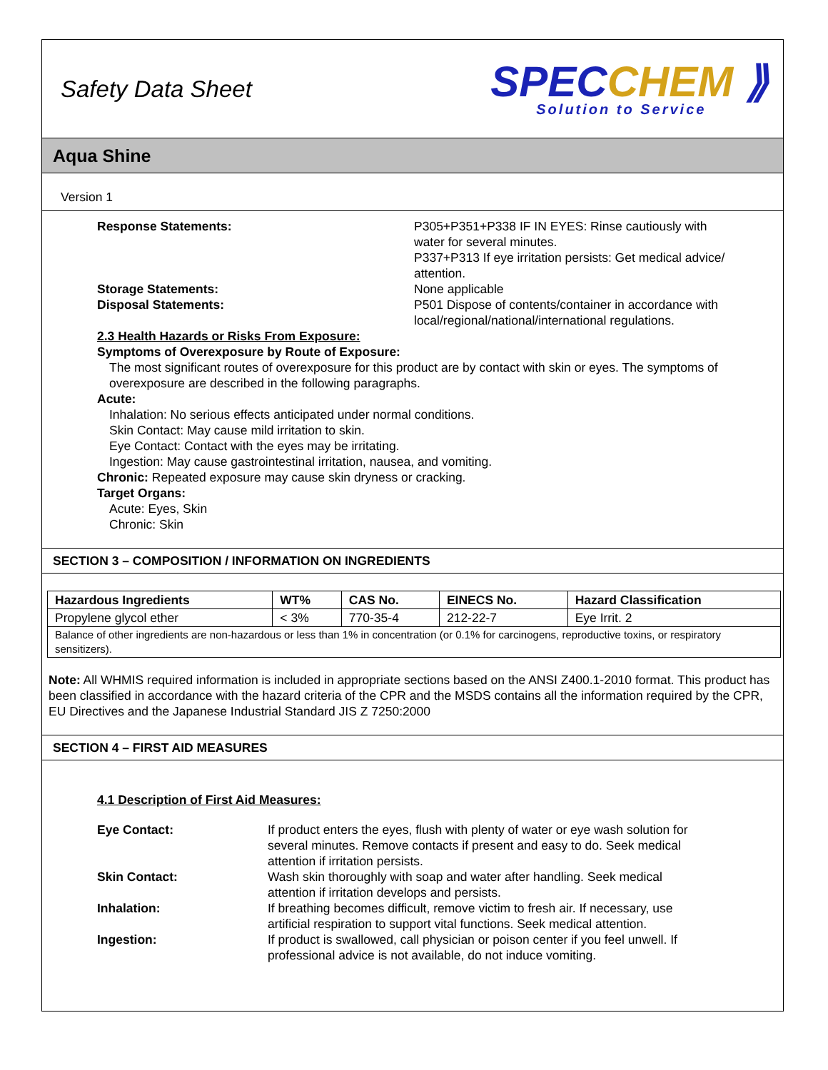Safety Data Sheet
SPECCHEM ⟫
Solution to Service
Aqua Shine
Version 1
Response Statements: P305+P351+P338 IF IN EYES: Rinse cautiously with water for several minutes.
P337+P313 If eye irritation persists: Get medical advice/ attention.
Storage Statements: None applicable
Disposal Statements: P501 Dispose of contents/container in accordance with local/regional/national/international regulations.
2.3 Health Hazards or Risks From Exposure:
Symptoms of Overexposure by Route of Exposure:
The most significant routes of overexposure for this product are by contact with skin or eyes. The symptoms of overexposure are described in the following paragraphs.
Acute:
Inhalation: No serious effects anticipated under normal conditions.
Skin Contact: May cause mild irritation to skin.
Eye Contact: Contact with the eyes may be irritating.
Ingestion: May cause gastrointestinal irritation, nausea, and vomiting.
Chronic: Repeated exposure may cause skin dryness or cracking.
Target Organs:
Acute: Eyes, Skin
Chronic: Skin
SECTION 3 – COMPOSITION / INFORMATION ON INGREDIENTS
| Hazardous Ingredients | WT% | CAS No. | EINECS No. | Hazard Classification |
| --- | --- | --- | --- | --- |
| Propylene glycol ether | < 3% | 770-35-4 | 212-22-7 | Eye Irrit. 2 |
| Balance of other ingredients are non-hazardous or less than 1% in concentration (or 0.1% for carcinogens, reproductive toxins, or respiratory sensitizers). | | | | |
Note: All WHMIS required information is included in appropriate sections based on the ANSI Z400.1-2010 format. This product has been classified in accordance with the hazard criteria of the CPR and the MSDS contains all the information required by the CPR, EU Directives and the Japanese Industrial Standard JIS Z 7250:2000
SECTION 4 – FIRST AID MEASURES
4.1 Description of First Aid Measures:
Eye Contact: If product enters the eyes, flush with plenty of water or eye wash solution for several minutes. Remove contacts if present and easy to do. Seek medical attention if irritation persists.
Skin Contact: Wash skin thoroughly with soap and water after handling. Seek medical attention if irritation develops and persists.
Inhalation: If breathing becomes difficult, remove victim to fresh air. If necessary, use artificial respiration to support vital functions. Seek medical attention.
Ingestion: If product is swallowed, call physician or poison center if you feel unwell. If professional advice is not available, do not induce vomiting.